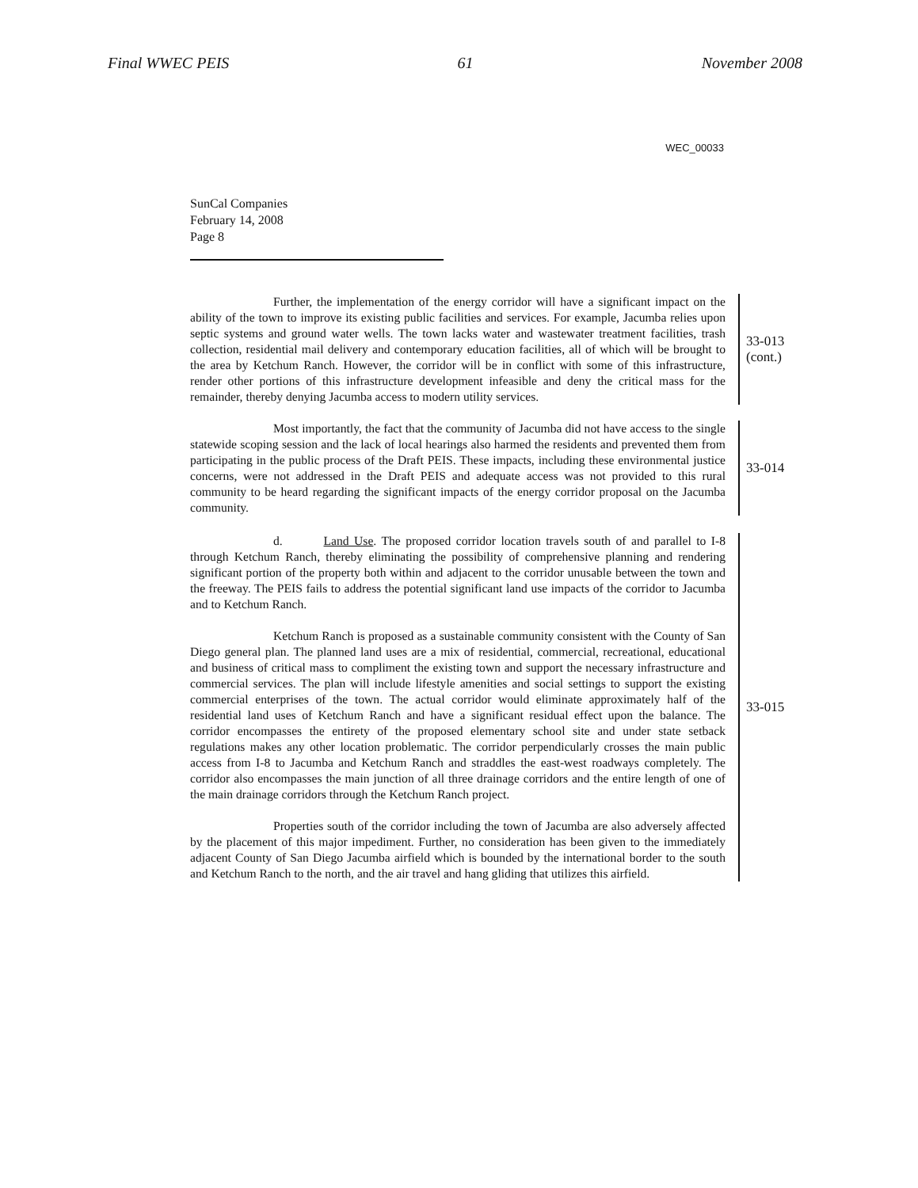Final WWEC PEIS 61 November 2008
WEC_00033
SunCal Companies
February 14, 2008
Page 8
Further, the implementation of the energy corridor will have a significant impact on the ability of the town to improve its existing public facilities and services. For example, Jacumba relies upon septic systems and ground water wells. The town lacks water and wastewater treatment facilities, trash collection, residential mail delivery and contemporary education facilities, all of which will be brought to the area by Ketchum Ranch. However, the corridor will be in conflict with some of this infrastructure, render other portions of this infrastructure development infeasible and deny the critical mass for the remainder, thereby denying Jacumba access to modern utility services.
33-013
(cont.)
Most importantly, the fact that the community of Jacumba did not have access to the single statewide scoping session and the lack of local hearings also harmed the residents and prevented them from participating in the public process of the Draft PEIS. These impacts, including these environmental justice concerns, were not addressed in the Draft PEIS and adequate access was not provided to this rural community to be heard regarding the significant impacts of the energy corridor proposal on the Jacumba community.
33-014
d. Land Use. The proposed corridor location travels south of and parallel to I-8 through Ketchum Ranch, thereby eliminating the possibility of comprehensive planning and rendering significant portion of the property both within and adjacent to the corridor unusable between the town and the freeway. The PEIS fails to address the potential significant land use impacts of the corridor to Jacumba and to Ketchum Ranch.
Ketchum Ranch is proposed as a sustainable community consistent with the County of San Diego general plan. The planned land uses are a mix of residential, commercial, recreational, educational and business of critical mass to compliment the existing town and support the necessary infrastructure and commercial services. The plan will include lifestyle amenities and social settings to support the existing commercial enterprises of the town. The actual corridor would eliminate approximately half of the residential land uses of Ketchum Ranch and have a significant residual effect upon the balance. The corridor encompasses the entirety of the proposed elementary school site and under state setback regulations makes any other location problematic. The corridor perpendicularly crosses the main public access from I-8 to Jacumba and Ketchum Ranch and straddles the east-west roadways completely. The corridor also encompasses the main junction of all three drainage corridors and the entire length of one of the main drainage corridors through the Ketchum Ranch project.
Properties south of the corridor including the town of Jacumba are also adversely affected by the placement of this major impediment. Further, no consideration has been given to the immediately adjacent County of San Diego Jacumba airfield which is bounded by the international border to the south and Ketchum Ranch to the north, and the air travel and hang gliding that utilizes this airfield.
33-015